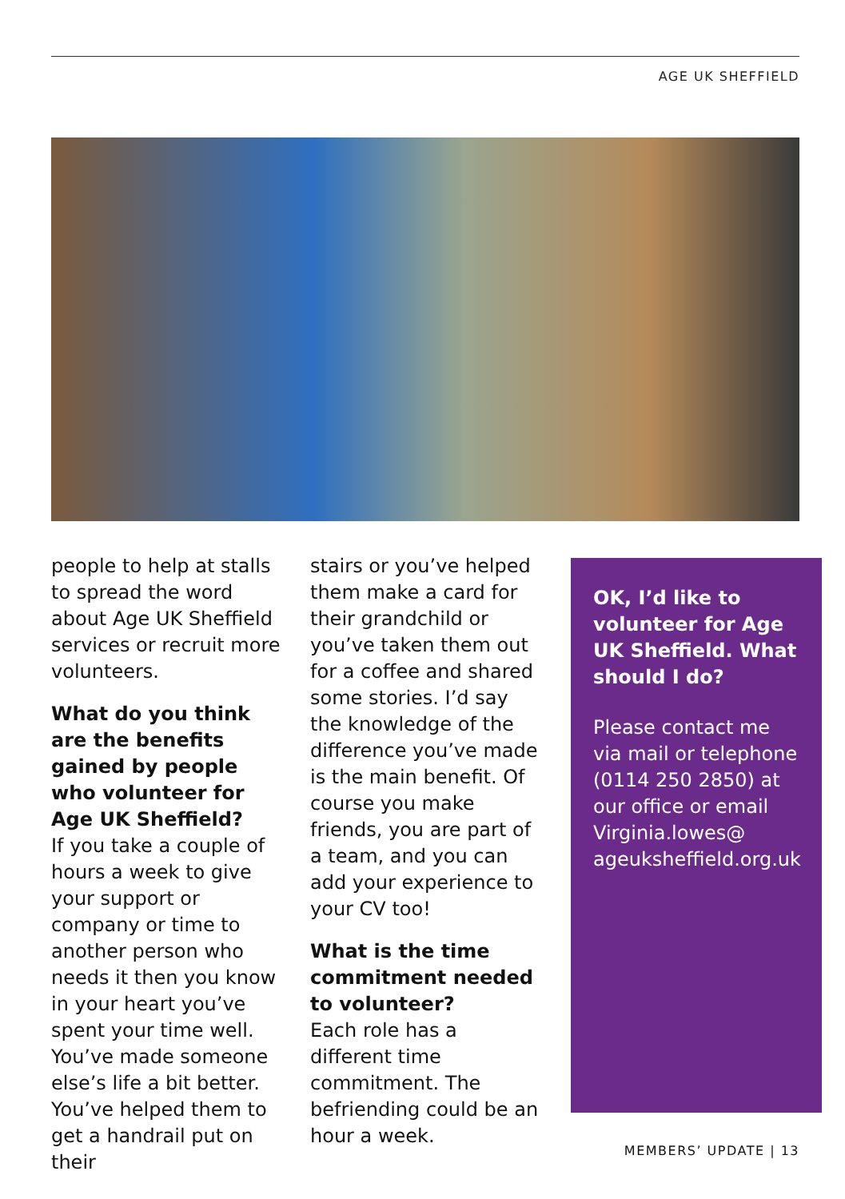AGE UK SHEFFIELD
people to help at stalls to spread the word about Age UK Sheffield services or recruit more volunteers.
What do you think are the benefits gained by people who volunteer for Age UK Sheffield?
If you take a couple of hours a week to give your support or company or time to another person who needs it then you know in your heart you’ve spent your time well. You’ve made someone else’s life a bit better. You’ve helped them to get a handrail put on their
stairs or you’ve helped them make a card for their grandchild or you’ve taken them out for a coffee and shared some stories. I’d say the knowledge of the difference you’ve made is the main benefit. Of course you make friends, you are part of a team, and you can add your experience to your CV too!
What is the time commitment needed to volunteer?
Each role has a different time commitment. The befriending could be an hour a week.
OK, I’d like to volunteer for Age UK Sheffield. What should I do?
Please contact me via mail or telephone (0114 250 2850) at our office or email Virginia.lowes@ ageuksheffield.org.uk
MEMBERS’ UPDATE | 13